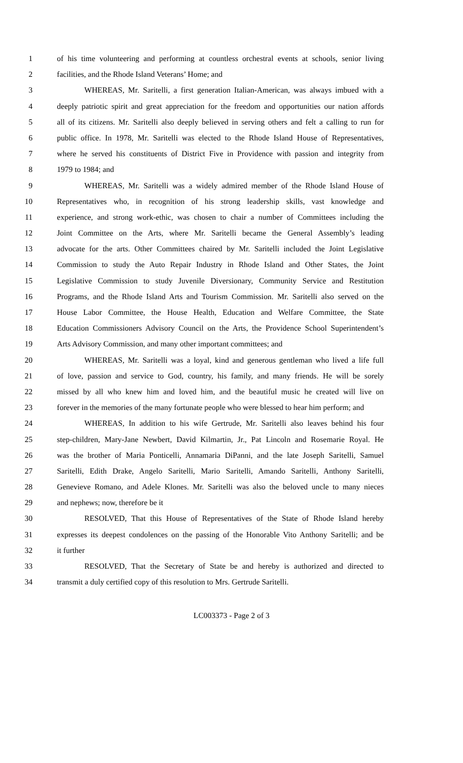1 of his time volunteering and performing at countless orchestral events at schools, senior living
2 facilities, and the Rhode Island Veterans’ Home; and
3 WHEREAS, Mr. Saritelli, a first generation Italian-American, was always imbued with a
4 deeply patriotic spirit and great appreciation for the freedom and opportunities our nation affords
5 all of its citizens. Mr. Saritelli also deeply believed in serving others and felt a calling to run for
6 public office. In 1978, Mr. Saritelli was elected to the Rhode Island House of Representatives,
7 where he served his constituents of District Five in Providence with passion and integrity from
8 1979 to 1984; and
9 WHEREAS, Mr. Saritelli was a widely admired member of the Rhode Island House of
10 Representatives who, in recognition of his strong leadership skills, vast knowledge and
11 experience, and strong work-ethic, was chosen to chair a number of Committees including the
12 Joint Committee on the Arts, where Mr. Saritelli became the General Assembly’s leading
13 advocate for the arts. Other Committees chaired by Mr. Saritelli included the Joint Legislative
14 Commission to study the Auto Repair Industry in Rhode Island and Other States, the Joint
15 Legislative Commission to study Juvenile Diversionary, Community Service and Restitution
16 Programs, and the Rhode Island Arts and Tourism Commission. Mr. Saritelli also served on the
17 House Labor Committee, the House Health, Education and Welfare Committee, the State
18 Education Commissioners Advisory Council on the Arts, the Providence School Superintendent’s
19 Arts Advisory Commission, and many other important committees; and
20 WHEREAS, Mr. Saritelli was a loyal, kind and generous gentleman who lived a life full
21 of love, passion and service to God, country, his family, and many friends. He will be sorely
22 missed by all who knew him and loved him, and the beautiful music he created will live on
23 forever in the memories of the many fortunate people who were blessed to hear him perform; and
24 WHEREAS, In addition to his wife Gertrude, Mr. Saritelli also leaves behind his four
25 step-children, Mary-Jane Newbert, David Kilmartin, Jr., Pat Lincoln and Rosemarie Royal. He
26 was the brother of Maria Ponticelli, Annamaria DiPanni, and the late Joseph Saritelli, Samuel
27 Saritelli, Edith Drake, Angelo Saritelli, Mario Saritelli, Amando Saritelli, Anthony Saritelli,
28 Genevieve Romano, and Adele Klones. Mr. Saritelli was also the beloved uncle to many nieces
29 and nephews; now, therefore be it
30 RESOLVED, That this House of Representatives of the State of Rhode Island hereby
31 expresses its deepest condolences on the passing of the Honorable Vito Anthony Saritelli; and be
32 it further
33 RESOLVED, That the Secretary of State be and hereby is authorized and directed to
34 transmit a duly certified copy of this resolution to Mrs. Gertrude Saritelli.
LC003373 - Page 2 of 3